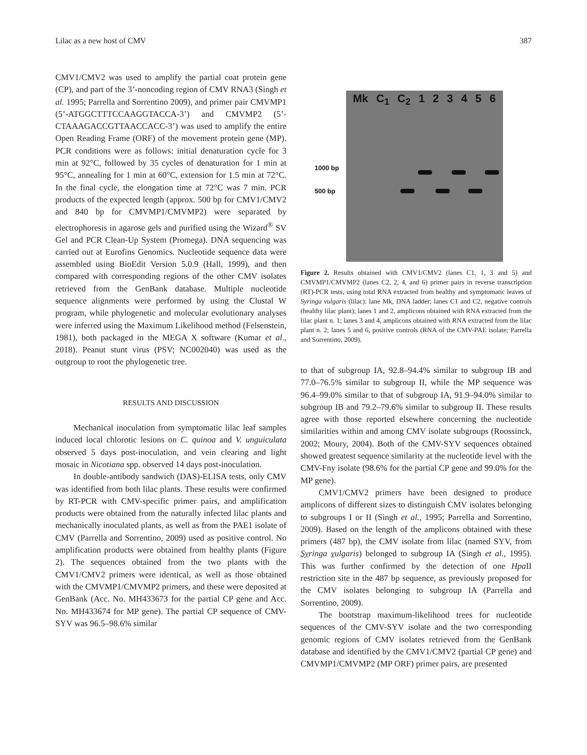Lilac as a new host of CMV 387
CMV1/CMV2 was used to amplify the partial coat protein gene (CP), and part of the 3’-noncoding region of CMV RNA3 (Singh et al. 1995; Parrella and Sorrentino 2009), and primer pair CMVMP1 (5’-ATGGCTTTCCAAGGTACCA-3’) and CMVMP2 (5’-CTAAAGACCGTTAACCACC-3’) was used to amplify the entire Open Reading Frame (ORF) of the movement protein gene (MP). PCR conditions were as follows: initial denaturation cycle for 3 min at 92°C, followed by 35 cycles of denaturation for 1 min at 95°C, annealing for 1 min at 60°C, extension for 1.5 min at 72°C. In the final cycle, the elongation time at 72°C was 7 min. PCR products of the expected length (approx. 500 bp for CMV1/CMV2 and 840 bp for CMVMP1/CMVMP2) were separated by electrophoresis in agarose gels and purified using the Wizard<sup>®</sup> SV Gel and PCR Clean-Up System (Promega). DNA sequencing was carried out at Eurofins Genomics. Nucleotide sequence data were assembled using BioEdit Version 5.0.9 (Hall, 1999), and then compared with corresponding regions of the other CMV isolates retrieved from the GenBank database. Multiple nucleotide sequence alignments were performed by using the Clustal W program, while phylogenetic and molecular evolutionary analyses were inferred using the Maximum Likelihood method (Felsenstein, 1981), both packaged in the MEGA X software (Kumar et al., 2018). Peanut stunt virus (PSV; NC002040) was used as the outgroup to root the phylogenetic tree.
RESULTS AND DISCUSSION
Mechanical inoculation from symptomatic lilac leaf samples induced local chlorotic lesions on C. quinoa and V. unguiculata observed 5 days post-inoculation, and vein clearing and light mosaic in Nicotiana spp. observed 14 days post-inoculation.
In double-antibody sandwich (DAS)-ELISA tests, only CMV was identified from both lilac plants. These results were confirmed by RT-PCR with CMV-specific primer pairs, and amplification products were obtained from the naturally infected lilac plants and mechanically inoculated plants, as well as from the PAE1 isolate of CMV (Parrella and Sorrentino, 2009) used as positive control. No amplification products were obtained from healthy plants (Figure 2). The sequences obtained from the two plants with the CMV1/CMV2 primers were identical, as well as those obtained with the CMVMP1/CMVMP2 primers, and these were deposited at GenBank (Acc. No. MH433673 for the partial CP gene and Acc. No. MH433674 for MP gene). The partial CP sequence of CMV-SYV was 96.5–98.6% similar
Mk C<sub>1</sub> C<sub>2</sub> 123456
1000 bp
500 bp
Figure 2. Results obtained with CMV1/CMV2 (lanes C1, 1, 3 and 5) and CMVMP1/CMVMP2 (lanes C2, 2, 4, and 6) primer pairs in reverse transcription (RT)-PCR tests, using total RNA extracted from healthy and symptomatic leaves of Syringa vulgaris (lilac): lane Mk, DNA ladder; lanes C1 and C2, negative controls (healthy lilac plant); lanes 1 and 2, amplicons obtained with RNA extracted from the lilac plant n. 1; lanes 3 and 4, amplicons obtained with RNA extracted from the lilac plant n. 2; lanes 5 and 6, positive controls (RNA of the CMV-PAE isolate; Parrella and Sorrentino, 2009).
to that of subgroup IA, 92.8–94.4% similar to subgroup IB and 77.0–76.5% similar to subgroup II, while the MP sequence was 96.4–99.0% similar to that of subgroup IA, 91.9–94.0% similar to subgroup IB and 79.2–79.6% similar to subgroup II. These results agree with those reported elsewhere concerning the nucleotide similarities within and among CMV isolate subgroups (Roossinck, 2002; Moury, 2004). Both of the CMV-SYV sequences obtained showed greatest sequence similarity at the nucleotide level with the CMV-Fny isolate (98.6% for the partial CP gene and 99.0% for the MP gene).
CMV1/CMV2 primers have been designed to produce amplicons of different sizes to distinguish CMV isolates belonging to subgroups I or II (Singh et al., 1995; Parrella and Sorrentino, 2009). Based on the length of the amplicons obtained with these primers (487 bp), the CMV isolate from lilac (named SYV, from Syringa vulgaris) belonged to subgroup IA (Singh et al., 1995). This was further confirmed by the detection of one Hpa II restriction site in the 487 bp sequence, as previously proposed for the CMV isolates belonging to subgroup IA (Parrella and Sorrentino, 2009).
The bootstrap maximum-likelihood trees for nucleotide sequences of the CMV-SYV isolate and the two corresponding genomic regions of CMV isolates retrieved from the GenBank database and identified by the CMV1/CMV2 (partial CP gene) and CMVMP1/CMVMP2 (MP ORF) primer pairs, are presented